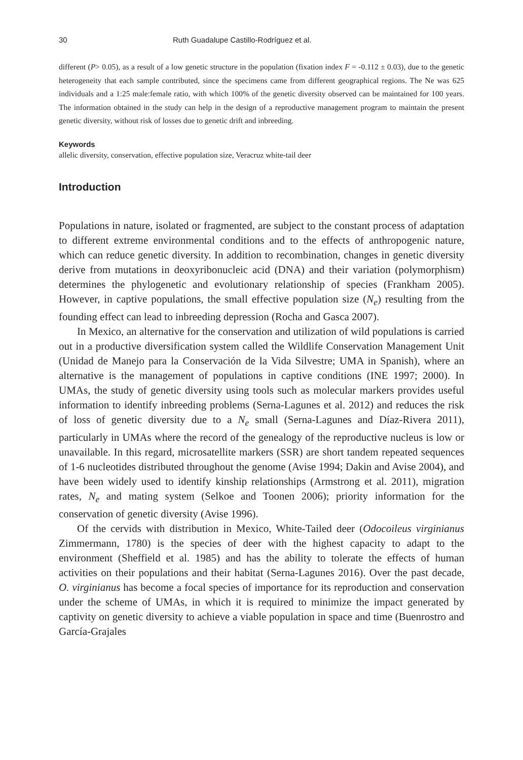30 Ruth Guadalupe Castillo-Rodríguez et al.
different (P> 0.05), as a result of a low genetic structure in the population (fixation index F = -0.112 ± 0.03), due to the genetic heterogeneity that each sample contributed, since the specimens came from different geographical regions. The Ne was 625 individuals and a 1:25 male:female ratio, with which 100% of the genetic diversity observed can be maintained for 100 years. The information obtained in the study can help in the design of a reproductive management program to maintain the present genetic diversity, without risk of losses due to genetic drift and inbreeding.
Keywords
allelic diversity, conservation, effective population size, Veracruz white-tail deer
Introduction
Populations in nature, isolated or fragmented, are subject to the constant process of adaptation to different extreme environmental conditions and to the effects of anthropogenic nature, which can reduce genetic diversity. In addition to recombination, changes in genetic diversity derive from mutations in deoxyribonucleic acid (DNA) and their variation (polymorphism) determines the phylogenetic and evolutionary relationship of species (Frankham 2005). However, in captive populations, the small effective population size (N<sub>e</sub>) resulting from the founding effect can lead to inbreeding depression (Rocha and Gasca 2007).
In Mexico, an alternative for the conservation and utilization of wild populations is carried out in a productive diversification system called the Wildlife Conservation Management Unit (Unidad de Manejo para la Conservación de la Vida Silvestre; UMA in Spanish), where an alternative is the management of populations in captive conditions (INE 1997; 2000). In UMAs, the study of genetic diversity using tools such as molecular markers provides useful information to identify inbreeding problems (Serna-Lagunes et al. 2012) and reduces the risk of loss of genetic diversity due to a N<sub>e</sub> small (Serna-Lagunes and Díaz-Rivera 2011), particularly in UMAs where the record of the genealogy of the reproductive nucleus is low or unavailable. In this regard, microsatellite markers (SSR) are short tandem repeated sequences of 1-6 nucleotides distributed throughout the genome (Avise 1994; Dakin and Avise 2004), and have been widely used to identify kinship relationships (Armstrong et al. 2011), migration rates, N<sub>e</sub> and mating system (Selkoe and Toonen 2006); priority information for the conservation of genetic diversity (Avise 1996).
Of the cervids with distribution in Mexico, White-Tailed deer (Odocoileus virginianus Zimmermann, 1780) is the species of deer with the highest capacity to adapt to the environment (Sheffield et al. 1985) and has the ability to tolerate the effects of human activities on their populations and their habitat (Serna-Lagunes 2016). Over the past decade, O. virginianus has become a focal species of importance for its reproduction and conservation under the scheme of UMAs, in which it is required to minimize the impact generated by captivity on genetic diversity to achieve a viable population in space and time (Buenrostro and García-Grajales